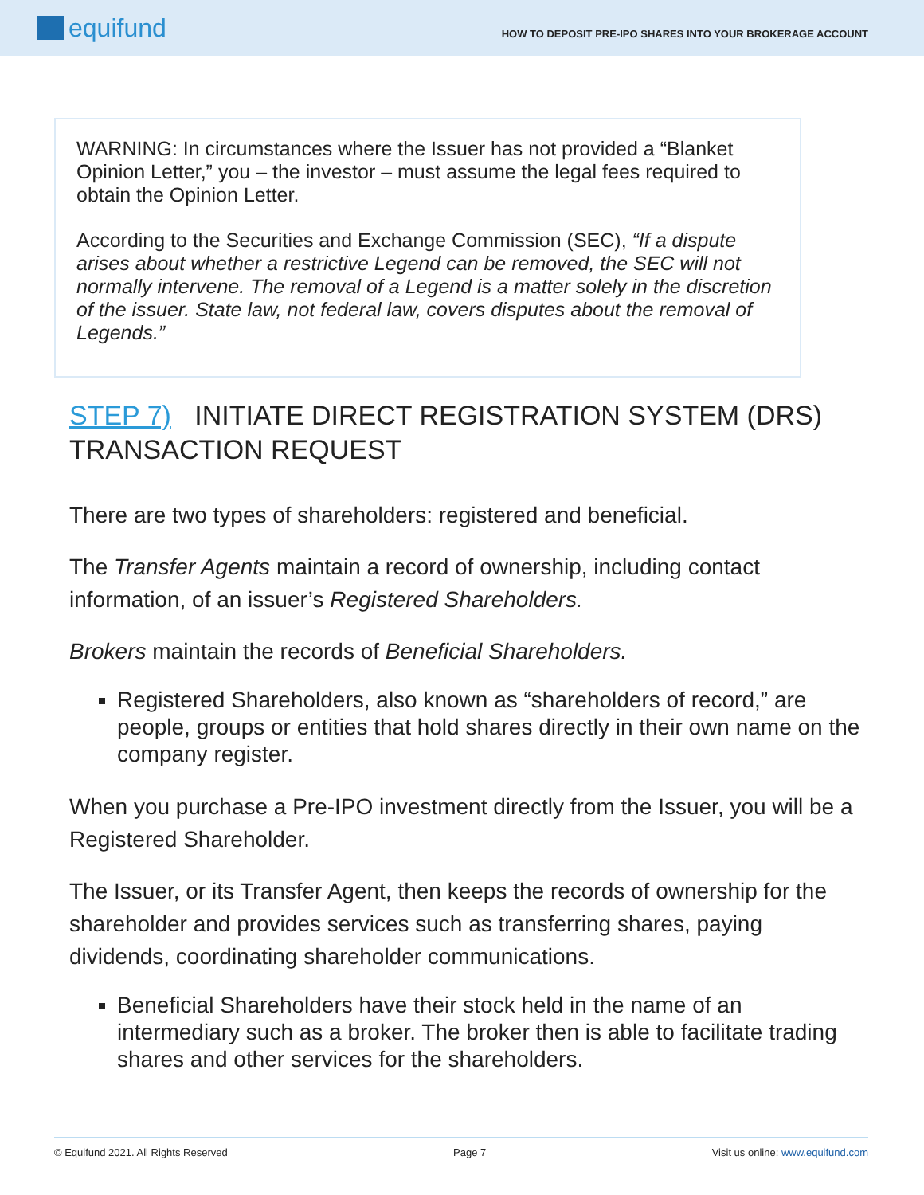equifund
HOW TO DEPOSIT PRE-IPO SHARES INTO YOUR BROKERAGE ACCOUNT
WARNING: In circumstances where the Issuer has not provided a “Blanket Opinion Letter,” you – the investor – must assume the legal fees required to obtain the Opinion Letter.
According to the Securities and Exchange Commission (SEC), “If a dispute arises about whether a restrictive Legend can be removed, the SEC will not normally intervene. The removal of a Legend is a matter solely in the discretion of the issuer. State law, not federal law, covers disputes about the removal of Legends.”
STEP 7) INITIATE DIRECT REGISTRATION SYSTEM (DRS) TRANSACTION REQUEST
There are two types of shareholders: registered and beneficial.
The Transfer Agents maintain a record of ownership, including contact information, of an issuer’s Registered Shareholders.
Brokers maintain the records of Beneficial Shareholders.
Registered Shareholders, also known as “shareholders of record,” are people, groups or entities that hold shares directly in their own name on the company register.
When you purchase a Pre-IPO investment directly from the Issuer, you will be a Registered Shareholder.
The Issuer, or its Transfer Agent, then keeps the records of ownership for the shareholder and provides services such as transferring shares, paying dividends, coordinating shareholder communications.
Beneficial Shareholders have their stock held in the name of an intermediary such as a broker. The broker then is able to facilitate trading shares and other services for the shareholders.
© Equifund 2021. All Rights Reserved Page 7 Visit us online: www.equifund.com